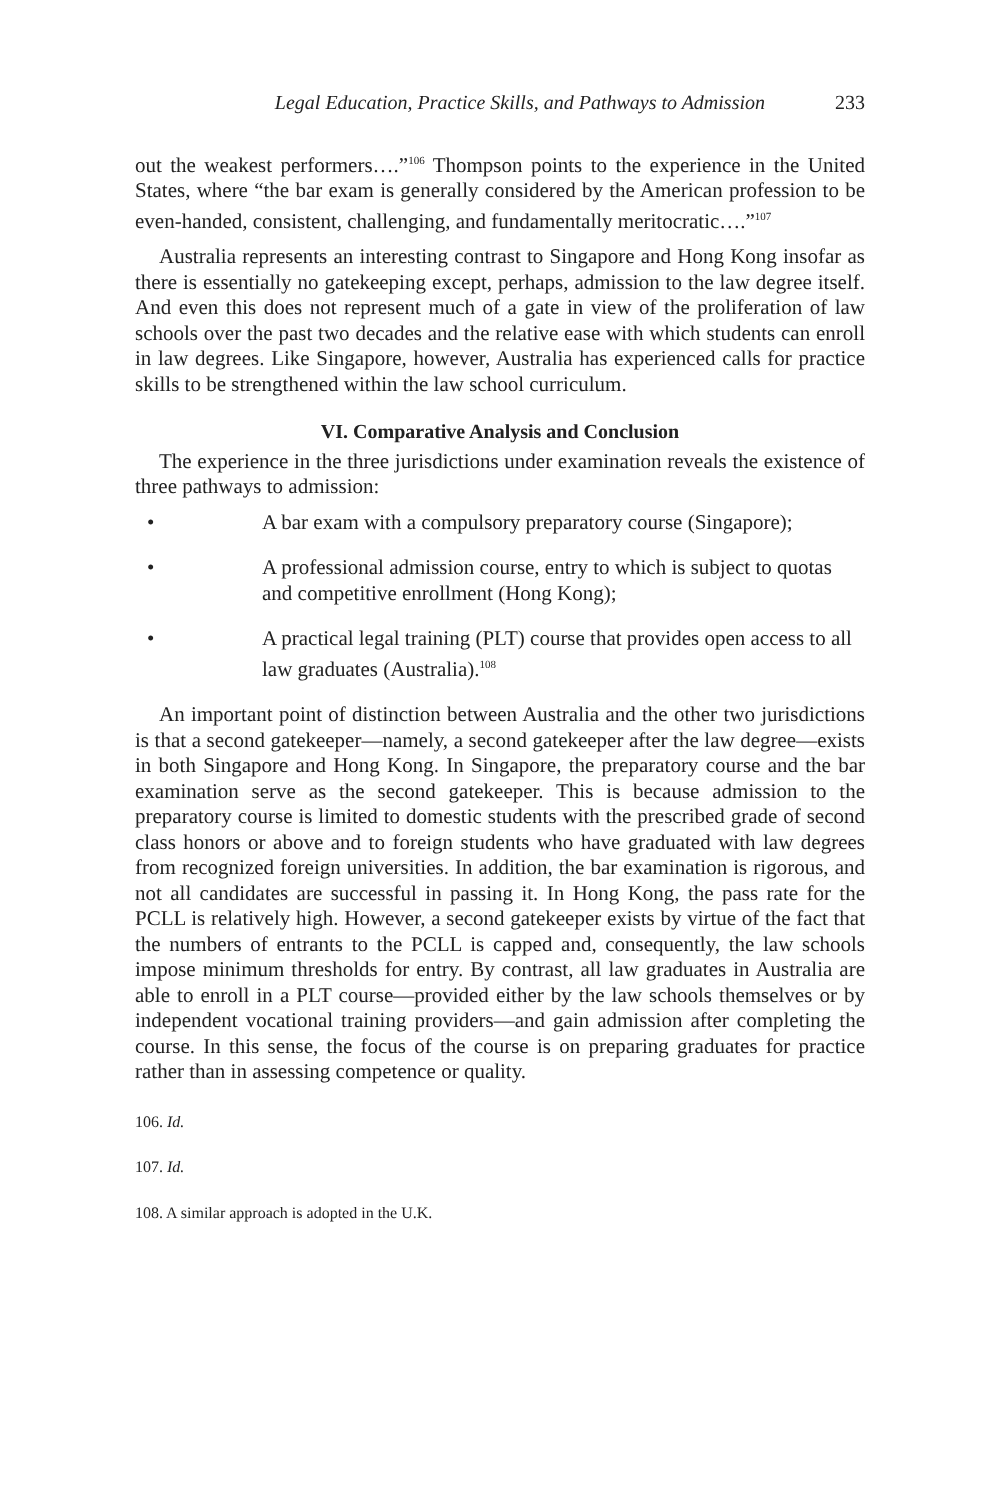Legal Education, Practice Skills, and Pathways to Admission 233
out the weakest performers….”<sup>106</sup> Thompson points to the experience in the United States, where “the bar exam is generally considered by the American profession to be even-handed, consistent, challenging, and fundamentally meritocratic….”<sup>107</sup>
Australia represents an interesting contrast to Singapore and Hong Kong insofar as there is essentially no gatekeeping except, perhaps, admission to the law degree itself. And even this does not represent much of a gate in view of the proliferation of law schools over the past two decades and the relative ease with which students can enroll in law degrees. Like Singapore, however, Australia has experienced calls for practice skills to be strengthened within the law school curriculum.
VI. Comparative Analysis and Conclusion
The experience in the three jurisdictions under examination reveals the existence of three pathways to admission:
• A bar exam with a compulsory preparatory course (Singapore);
• A professional admission course, entry to which is subject to quotas and competitive enrollment (Hong Kong);
• A practical legal training (PLT) course that provides open access to all law graduates (Australia).<sup>108</sup>
An important point of distinction between Australia and the other two jurisdictions is that a second gatekeeper—namely, a second gatekeeper after the law degree—exists in both Singapore and Hong Kong. In Singapore, the preparatory course and the bar examination serve as the second gatekeeper. This is because admission to the preparatory course is limited to domestic students with the prescribed grade of second class honors or above and to foreign students who have graduated with law degrees from recognized foreign universities. In addition, the bar examination is rigorous, and not all candidates are successful in passing it. In Hong Kong, the pass rate for the PCLL is relatively high. However, a second gatekeeper exists by virtue of the fact that the numbers of entrants to the PCLL is capped and, consequently, the law schools impose minimum thresholds for entry. By contrast, all law graduates in Australia are able to enroll in a PLT course—provided either by the law schools themselves or by independent vocational training providers—and gain admission after completing the course. In this sense, the focus of the course is on preparing graduates for practice rather than in assessing competence or quality.
106. Id.
107. Id.
108. A similar approach is adopted in the U.K.